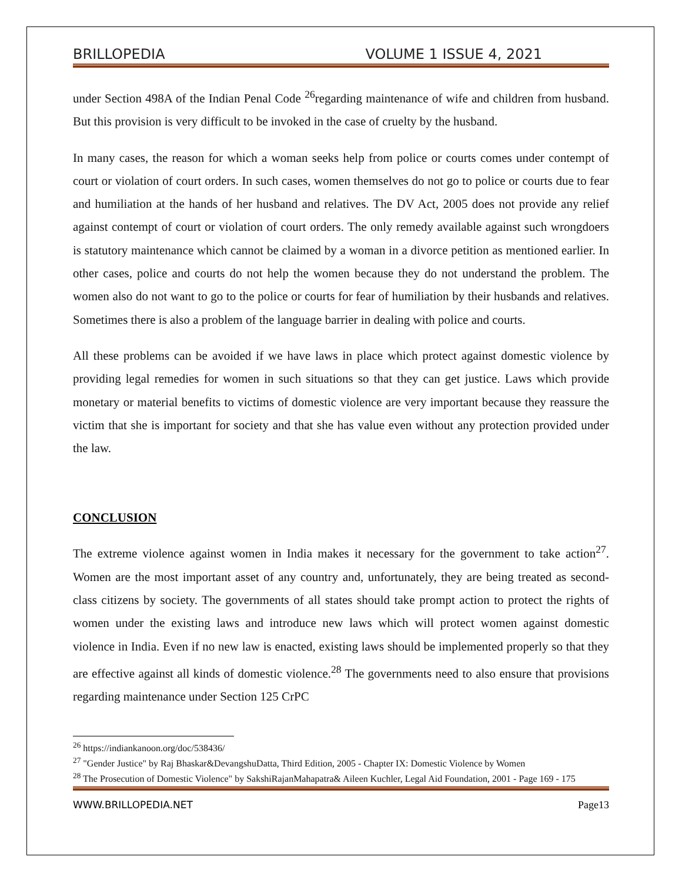BRILLOPEDIA VOLUME 1 ISSUE 4, 2021
under Section 498A of the Indian Penal Code <sup>26</sup>regarding maintenance of wife and children from husband. But this provision is very difficult to be invoked in the case of cruelty by the husband.
In many cases, the reason for which a woman seeks help from police or courts comes under contempt of court or violation of court orders. In such cases, women themselves do not go to police or courts due to fear and humiliation at the hands of her husband and relatives. The DV Act, 2005 does not provide any relief against contempt of court or violation of court orders. The only remedy available against such wrongdoers is statutory maintenance which cannot be claimed by a woman in a divorce petition as mentioned earlier. In other cases, police and courts do not help the women because they do not understand the problem. The women also do not want to go to the police or courts for fear of humiliation by their husbands and relatives. Sometimes there is also a problem of the language barrier in dealing with police and courts.
All these problems can be avoided if we have laws in place which protect against domestic violence by providing legal remedies for women in such situations so that they can get justice. Laws which provide monetary or material benefits to victims of domestic violence are very important because they reassure the victim that she is important for society and that she has value even without any protection provided under the law.
CONCLUSION
The extreme violence against women in India makes it necessary for the government to take action<sup>27</sup>. Women are the most important asset of any country and, unfortunately, they are being treated as second-class citizens by society. The governments of all states should take prompt action to protect the rights of women under the existing laws and introduce new laws which will protect women against domestic violence in India. Even if no new law is enacted, existing laws should be implemented properly so that they are effective against all kinds of domestic violence.<sup>28</sup> The governments need to also ensure that provisions regarding maintenance under Section 125 CrPC
<sup>26</sup> https://indiankanoon.org/doc/538436/
<sup>27</sup> "Gender Justice" by Raj Bhaskar&DevangshuDatta, Third Edition, 2005 - Chapter IX: Domestic Violence by Women
<sup>28</sup> The Prosecution of Domestic Violence" by SakshiRajanMahapatra& Aileen Kuchler, Legal Aid Foundation, 2001 - Page 169 - 175
WWW.BRILLOPEDIA.NET Page13